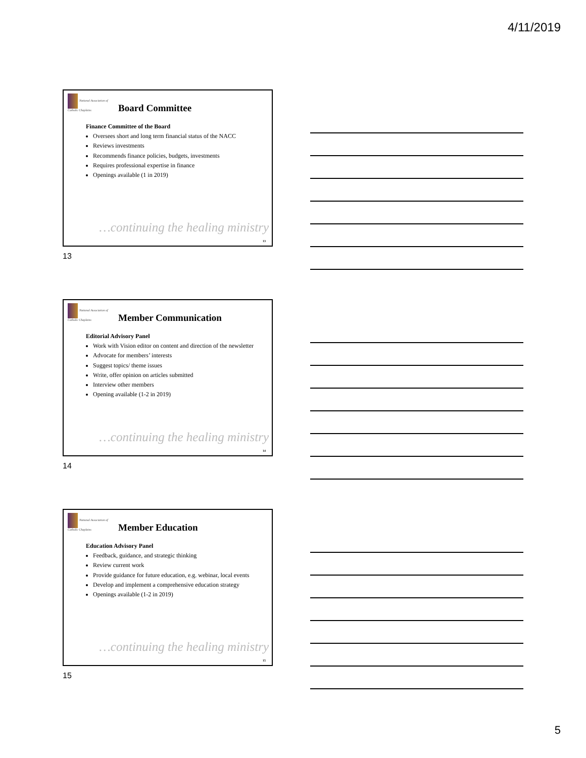4/11/2019
National Association of Catholic Chaplains
Board Committee
Finance Committee of the Board
Oversees short and long term financial status of the NACC
Reviews investments
Recommends finance policies, budgets, investments
Requires professional expertise in finance
Openings available (1 in 2019)
…continuing the healing ministry
13
13
National Association of Catholic Chaplains
Member Communication
Editorial Advisory Panel
Work with Vision editor on content and direction of the newsletter
Advocate for members’ interests
Suggest topics/ theme issues
Write, offer opinion on articles submitted
Interview other members
Opening available (1-2 in 2019)
…continuing the healing ministry
14
14
National Association of Catholic Chaplains
Member Education
Education Advisory Panel
Feedback, guidance, and strategic thinking
Review current work
Provide guidance for future education, e.g. webinar, local events
Develop and implement a comprehensive education strategy
Openings available (1-2 in 2019)
…continuing the healing ministry
15
15
5